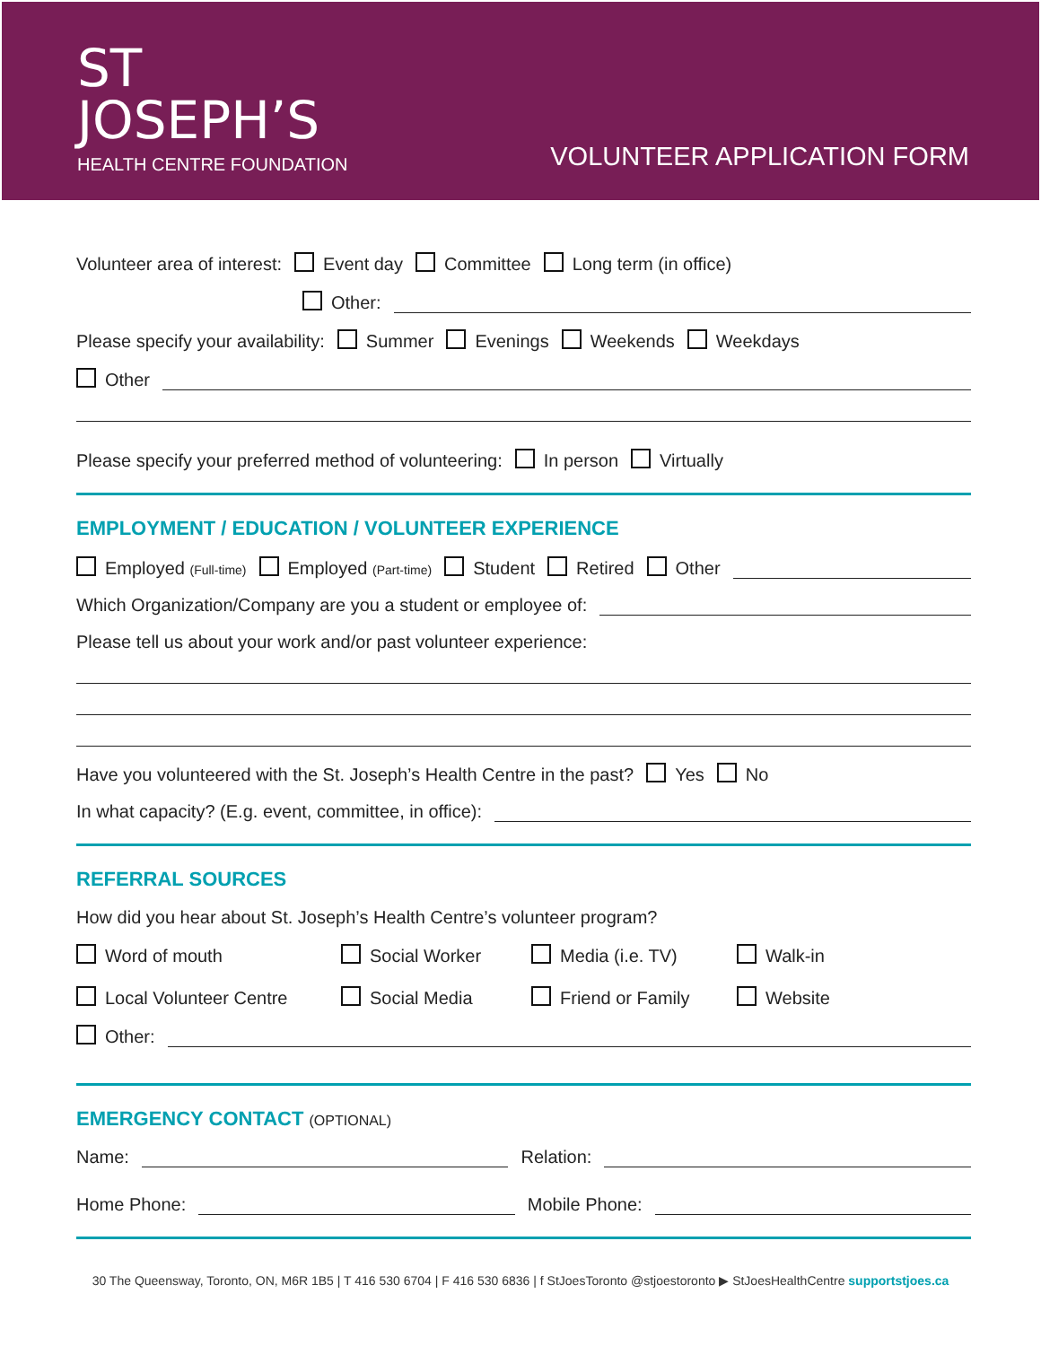ST
JOSEPH’S
HEALTH CENTRE FOUNDATION
VOLUNTEER APPLICATION FORM
Volunteer area of interest: Event day Committee Long term (in office)
Other:
Please specify your availability: Summer Evenings Weekends Weekdays
Other
Please specify your preferred method of volunteering: In person Virtually
EMPLOYMENT / EDUCATION / VOLUNTEER EXPERIENCE
Employed (Full-time) Employed (Part-time) Student Retired Other
Which Organization/Company are you a student or employee of:
Please tell us about your work and/or past volunteer experience:
Have you volunteered with the St. Joseph’s Health Centre in the past? Yes No
In what capacity? (E.g. event, committee, in office):
REFERRAL SOURCES
How did you hear about St. Joseph’s Health Centre’s volunteer program?
Word of mouth Social Worker Media (i.e. TV) Walk-in Local Volunteer Centre Social Media Friend or Family Website
Other:
EMERGENCY CONTACT (OPTIONAL)
Name: Relation:
Home Phone: Mobile Phone:
30 The Queensway, Toronto, ON, M6R 1B5 | T 416 530 6704 | F 416 530 6836 | f StJoesToronto @stjoestoronto ▶ StJoesHealthCentre supportstjoes.ca